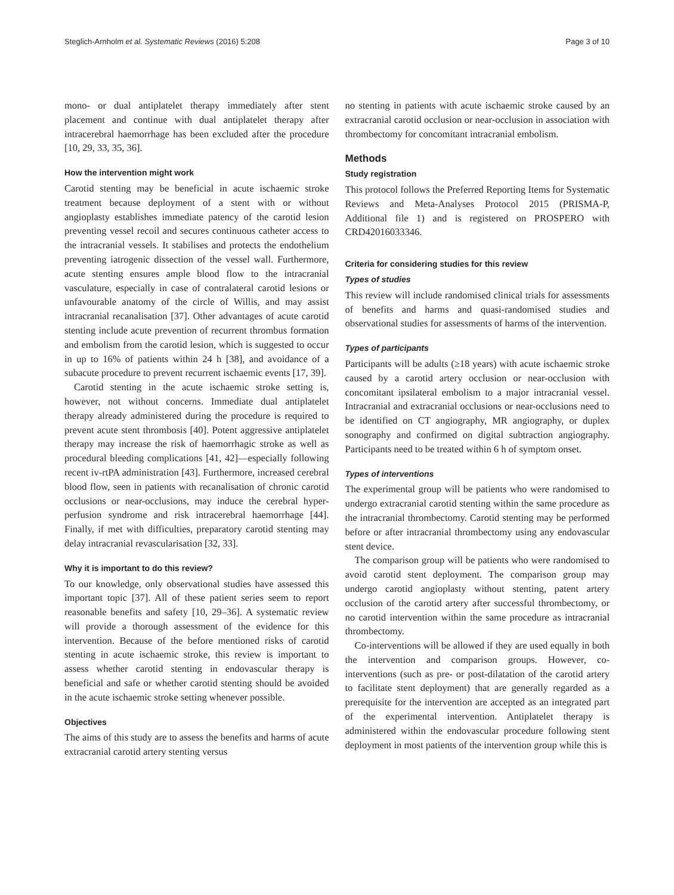Steglich-Arnholm et al. Systematic Reviews (2016) 5:208 Page 3 of 10
mono- or dual antiplatelet therapy immediately after stent placement and continue with dual antiplatelet therapy after intracerebral haemorrhage has been excluded after the procedure [10, 29, 33, 35, 36].
How the intervention might work
Carotid stenting may be beneficial in acute ischaemic stroke treatment because deployment of a stent with or without angioplasty establishes immediate patency of the carotid lesion preventing vessel recoil and secures continuous catheter access to the intracranial vessels. It stabilises and protects the endothelium preventing iatrogenic dissection of the vessel wall. Furthermore, acute stenting ensures ample blood flow to the intracranial vasculature, especially in case of contralateral carotid lesions or unfavourable anatomy of the circle of Willis, and may assist intracranial recanalisation [37]. Other advantages of acute carotid stenting include acute prevention of recurrent thrombus formation and embolism from the carotid lesion, which is suggested to occur in up to 16% of patients within 24 h [38], and avoidance of a subacute procedure to prevent recurrent ischaemic events [17, 39].
Carotid stenting in the acute ischaemic stroke setting is, however, not without concerns. Immediate dual antiplatelet therapy already administered during the procedure is required to prevent acute stent thrombosis [40]. Potent aggressive antiplatelet therapy may increase the risk of haemorrhagic stroke as well as procedural bleeding complications [41, 42]—especially following recent iv-rtPA administration [43]. Furthermore, increased cerebral blood flow, seen in patients with recanalisation of chronic carotid occlusions or near-occlusions, may induce the cerebral hyper-perfusion syndrome and risk intracerebral haemorrhage [44]. Finally, if met with difficulties, preparatory carotid stenting may delay intracranial revascularisation [32, 33].
Why it is important to do this review?
To our knowledge, only observational studies have assessed this important topic [37]. All of these patient series seem to report reasonable benefits and safety [10, 29–36]. A systematic review will provide a thorough assessment of the evidence for this intervention. Because of the before mentioned risks of carotid stenting in acute ischaemic stroke, this review is important to assess whether carotid stenting in endovascular therapy is beneficial and safe or whether carotid stenting should be avoided in the acute ischaemic stroke setting whenever possible.
Objectives
The aims of this study are to assess the benefits and harms of acute extracranial carotid artery stenting versus
no stenting in patients with acute ischaemic stroke caused by an extracranial carotid occlusion or near-occlusion in association with thrombectomy for concomitant intracranial embolism.
Methods
Study registration
This protocol follows the Preferred Reporting Items for Systematic Reviews and Meta-Analyses Protocol 2015 (PRISMA-P, Additional file 1) and is registered on PROSPERO with CRD42016033346.
Criteria for considering studies for this review
Types of studies
This review will include randomised clinical trials for assessments of benefits and harms and quasi-randomised studies and observational studies for assessments of harms of the intervention.
Types of participants
Participants will be adults (≥18 years) with acute ischaemic stroke caused by a carotid artery occlusion or near-occlusion with concomitant ipsilateral embolism to a major intracranial vessel. Intracranial and extracranial occlusions or near-occlusions need to be identified on CT angiography, MR angiography, or duplex sonography and confirmed on digital subtraction angiography. Participants need to be treated within 6 h of symptom onset.
Types of interventions
The experimental group will be patients who were randomised to undergo extracranial carotid stenting within the same procedure as the intracranial thrombectomy. Carotid stenting may be performed before or after intracranial thrombectomy using any endovascular stent device.
The comparison group will be patients who were randomised to avoid carotid stent deployment. The comparison group may undergo carotid angioplasty without stenting, patent artery occlusion of the carotid artery after successful thrombectomy, or no carotid intervention within the same procedure as intracranial thrombectomy.
Co-interventions will be allowed if they are used equally in both the intervention and comparison groups. However, co-interventions (such as pre- or post-dilatation of the carotid artery to facilitate stent deployment) that are generally regarded as a prerequisite for the intervention are accepted as an integrated part of the experimental intervention. Antiplatelet therapy is administered within the endovascular procedure following stent deployment in most patients of the intervention group while this is